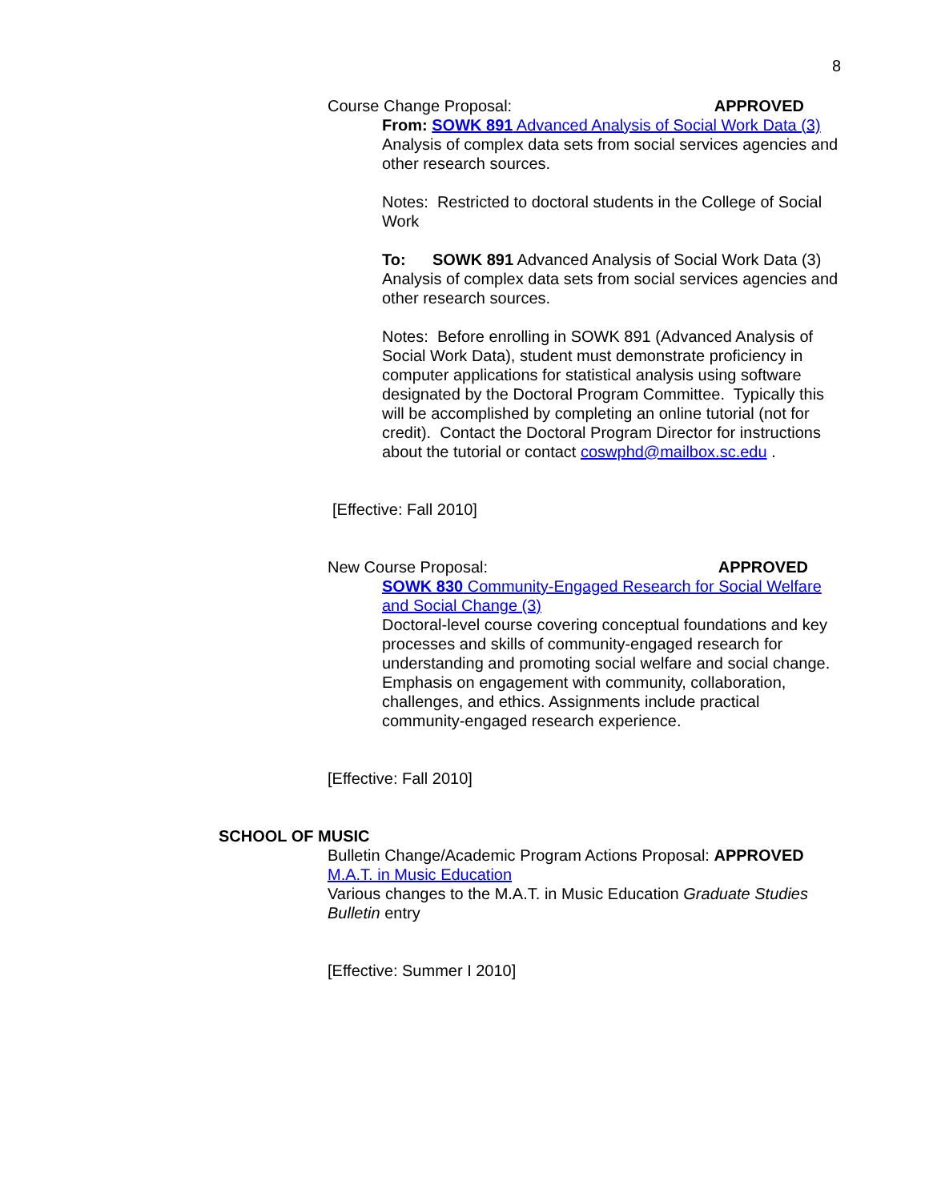8
Course Change Proposal: APPROVED
From: SOWK 891 Advanced Analysis of Social Work Data (3)
Analysis of complex data sets from social services agencies and other research sources.
Notes: Restricted to doctoral students in the College of Social Work
To: SOWK 891 Advanced Analysis of Social Work Data (3)
Analysis of complex data sets from social services agencies and other research sources.
Notes: Before enrolling in SOWK 891 (Advanced Analysis of Social Work Data), student must demonstrate proficiency in computer applications for statistical analysis using software designated by the Doctoral Program Committee. Typically this will be accomplished by completing an online tutorial (not for credit). Contact the Doctoral Program Director for instructions about the tutorial or contact coswphd@mailbox.sc.edu .
[Effective: Fall 2010]
New Course Proposal: APPROVED
SOWK 830 Community-Engaged Research for Social Welfare and Social Change (3)
Doctoral-level course covering conceptual foundations and key processes and skills of community-engaged research for understanding and promoting social welfare and social change. Emphasis on engagement with community, collaboration, challenges, and ethics. Assignments include practical community-engaged research experience.
[Effective: Fall 2010]
SCHOOL OF MUSIC
Bulletin Change/Academic Program Actions Proposal: APPROVED
M.A.T. in Music Education
Various changes to the M.A.T. in Music Education Graduate Studies Bulletin entry
[Effective: Summer I 2010]